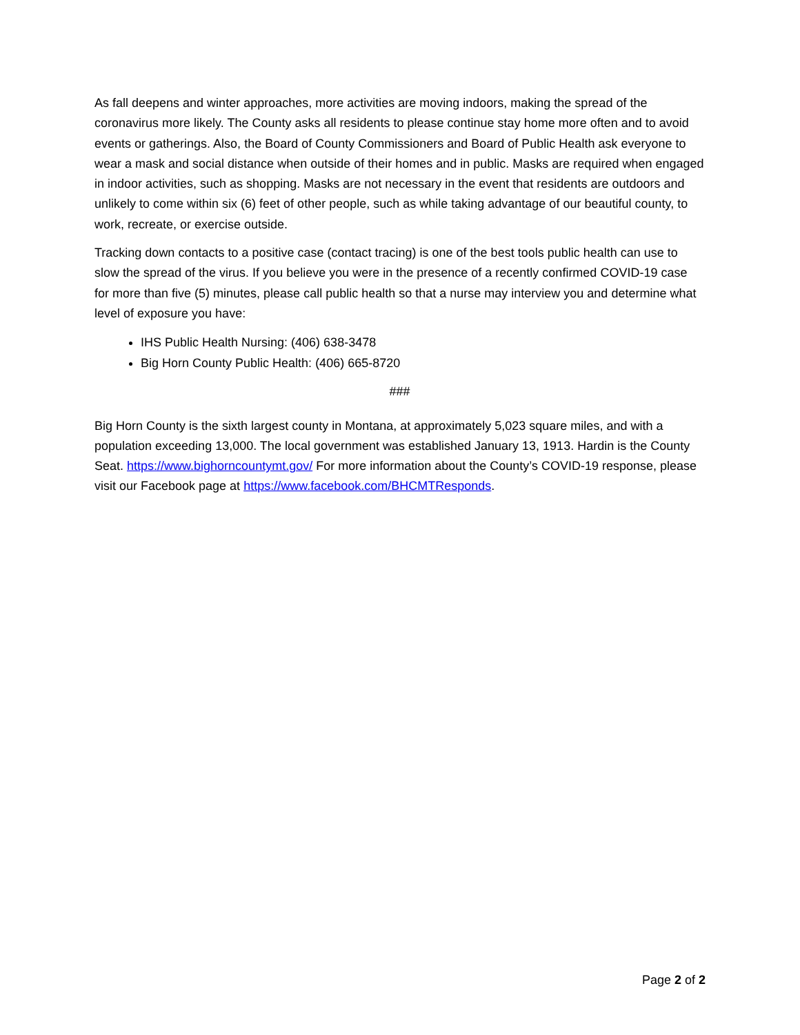As fall deepens and winter approaches, more activities are moving indoors, making the spread of the coronavirus more likely. The County asks all residents to please continue stay home more often and to avoid events or gatherings. Also, the Board of County Commissioners and Board of Public Health ask everyone to wear a mask and social distance when outside of their homes and in public. Masks are required when engaged in indoor activities, such as shopping. Masks are not necessary in the event that residents are outdoors and unlikely to come within six (6) feet of other people, such as while taking advantage of our beautiful county, to work, recreate, or exercise outside.
Tracking down contacts to a positive case (contact tracing) is one of the best tools public health can use to slow the spread of the virus. If you believe you were in the presence of a recently confirmed COVID-19 case for more than five (5) minutes, please call public health so that a nurse may interview you and determine what level of exposure you have:
IHS Public Health Nursing: (406) 638-3478
Big Horn County Public Health: (406) 665-8720
###
Big Horn County is the sixth largest county in Montana, at approximately 5,023 square miles, and with a population exceeding 13,000. The local government was established January 13, 1913. Hardin is the County Seat. https://www.bighorncountymt.gov/ For more information about the County’s COVID-19 response, please visit our Facebook page at https://www.facebook.com/BHCMTResponds.
Page 2 of 2